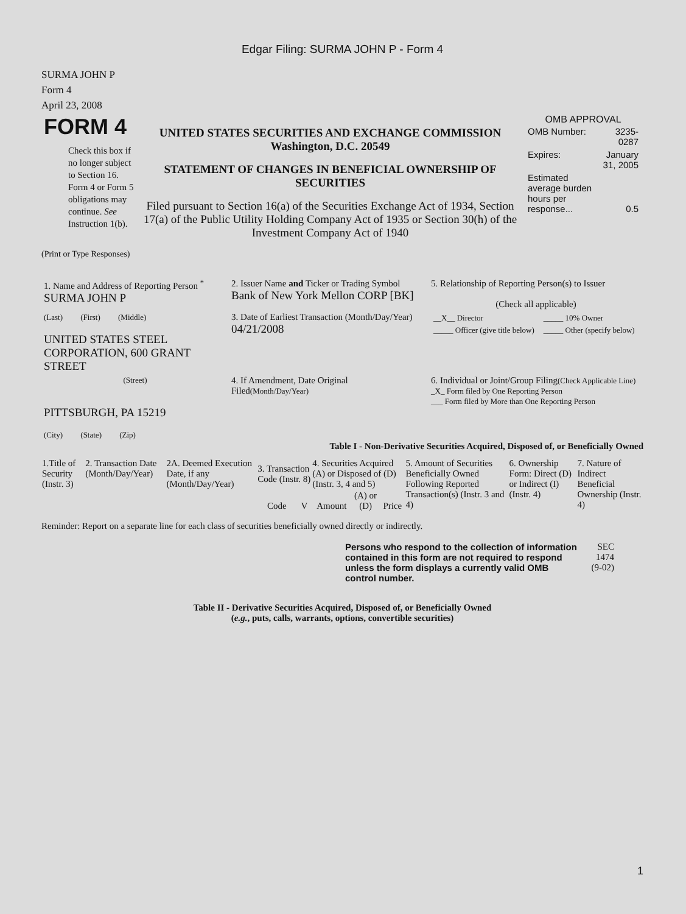Edgar Filing: SURMA JOHN P - Form 4
SURMA JOHN P
Form 4
April 23, 2008
| FORM 4 Check this box if no longer subject to Section 16. Form 4 or Form 5 obligations may continue. See Instruction 1(b). | UNITED STATES SECURITIES AND EXCHANGE COMMISSION Washington, D.C. 20549 STATEMENT OF CHANGES IN BENEFICIAL OWNERSHIP OF SECURITIES Filed pursuant to Section 16(a) of the Securities Exchange Act of 1934, Section 17(a) of the Public Utility Holding Company Act of 1935 or Section 30(h) of the Investment Company Act of 1940 | OMB APPROVAL / OMB Number: / 3235-0287 / / Expires: / January 31, 2005 / / Estimated average burden hours per response... / 0.5 / |
(Print or Type Responses)
| 1. Name and Address of Reporting Person <sup>*</sup> SURMA JOHN P | 2. Issuer Name and Ticker or Trading Symbol Bank of New York Mellon CORP [BK] | 5. Relationship of Reporting Person(s) to Issuer (Check all applicable) |
| (Last) (First) (Middle) UNITED STATES STEEL CORPORATION, 600 GRANT STREET | 3. Date of Earliest Transaction (Month/Day/Year) 04/21/2008 | / __X__ Director / _____ 10% Owner / / _____ Officer (give title below) / _____ Other (specify below) / |
| (Street) PITTSBURGH, PA 15219 (City) (State) (Zip) | 4. If Amendment, Date Original Filed (Month/Day/Year) | 6. Individual or Joint/Group Filing (Check Applicable Line) _X_ Form filed by One Reporting Person ___ Form filed by More than One Reporting Person |
Table I - Non-Derivative Securities Acquired, Disposed of, or Beneficially Owned
| 1.Title of Security (Instr. 3) | 2. Transaction Date (Month/Day/Year) | 2A. Deemed Execution Date, if any (Month/Day/Year) | 3. Transaction Code (Instr. 8) | | 4. Securities Acquired (A) or Disposed of (D) (Instr. 3, 4 and 5) | | | 5. Amount of Securities Beneficially Owned Following Reported Transaction(s) (Instr. 3 and 4) | 6. Ownership Form: Direct (D) or Indirect (I) (Instr. 4) | 7. Nature of Indirect Beneficial Ownership (Instr. 4) |
| --- | --- | --- | --- | --- | --- | --- | --- | --- | --- | --- |
| | | | Code | V | Amount | (A) or (D) | Price | | | |
Reminder: Report on a separate line for each class of securities beneficially owned directly or indirectly.
| Persons who respond to the collection of information contained in this form are not required to respond unless the form displays a currently valid OMB control number. | SEC 1474 (9-02) |
Table II - Derivative Securities Acquired, Disposed of, or Beneficially Owned
(e.g., puts, calls, warrants, options, convertible securities)
1